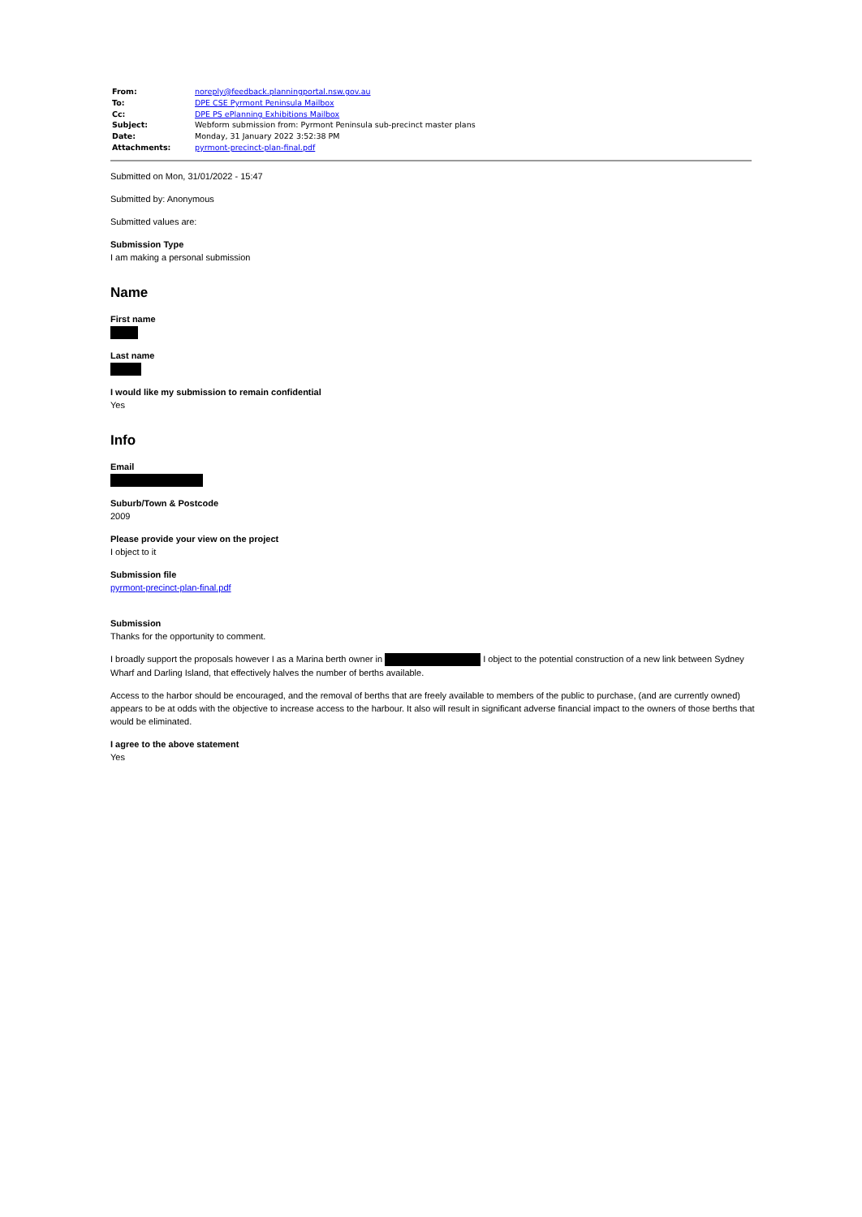| From: | noreply@feedback.planningportal.nsw.gov.au |
| To: | DPE CSE Pyrmont Peninsula Mailbox |
| Cc: | DPE PS ePlanning Exhibitions Mailbox |
| Subject: | Webform submission from: Pyrmont Peninsula sub-precinct master plans |
| Date: | Monday, 31 January 2022 3:52:38 PM |
| Attachments: | pyrmont-precinct-plan-final.pdf |
Submitted on Mon, 31/01/2022 - 15:47
Submitted by: Anonymous
Submitted values are:
Submission Type
I am making a personal submission
Name
First name
Last name
I would like my submission to remain confidential
Yes
Info
Email
Suburb/Town & Postcode
2009
Please provide your view on the project
I object to it
Submission file
pyrmont-precinct-plan-final.pdf
Submission
Thanks for the opportunity to comment.
I broadly support the proposals however I as a Marina berth owner in I object to the potential construction of a new link between Sydney Wharf and Darling Island, that effectively halves the number of berths available.
Access to the harbor should be encouraged, and the removal of berths that are freely available to members of the public to purchase, (and are currently owned) appears to be at odds with the objective to increase access to the harbour. It also will result in significant adverse financial impact to the owners of those berths that would be eliminated.
I agree to the above statement
Yes